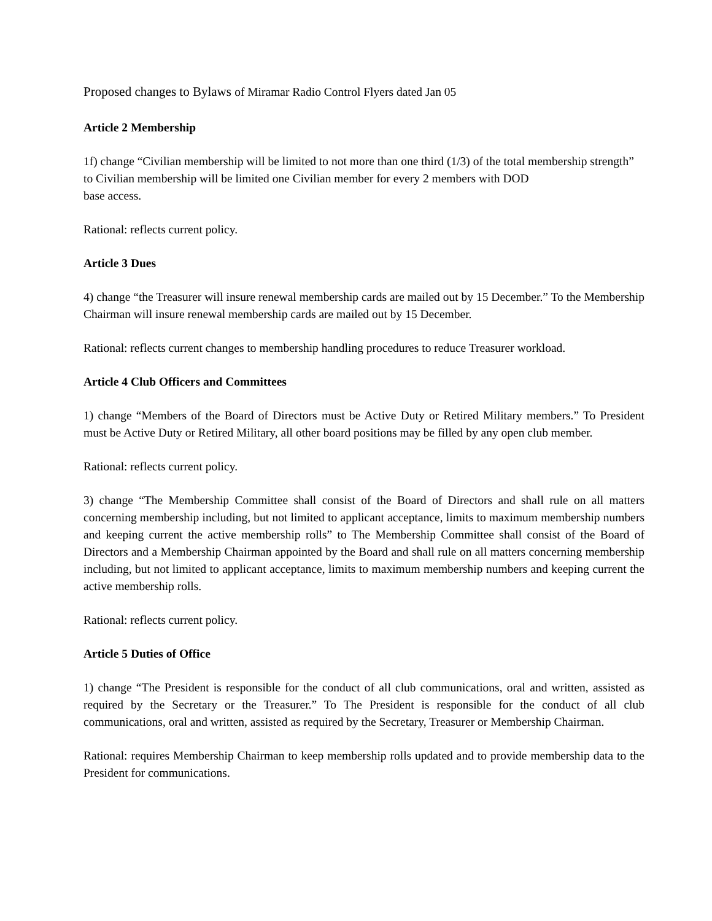Proposed changes to Bylaws of Miramar Radio Control Flyers dated Jan 05
Article 2 Membership
1f) change “Civilian membership will be limited to not more than one third (1/3) of the total membership strength” to Civilian membership will be limited one Civilian member for every 2 members with DOD
base access.
Rational: reflects current policy.
Article 3 Dues
4) change “the Treasurer will insure renewal membership cards are mailed out by 15 December.” To the Membership Chairman will insure renewal membership cards are mailed out by 15 December.
Rational: reflects current changes to membership handling procedures to reduce Treasurer workload.
Article 4 Club Officers and Committees
1) change “Members of the Board of Directors must be Active Duty or Retired Military members.” To President must be Active Duty or Retired Military, all other board positions may be filled by any open club member.
Rational: reflects current policy.
3) change “The Membership Committee shall consist of the Board of Directors and shall rule on all matters concerning membership including, but not limited to applicant acceptance, limits to maximum membership numbers and keeping current the active membership rolls” to The Membership Committee shall consist of the Board of Directors and a Membership Chairman appointed by the Board and shall rule on all matters concerning membership including, but not limited to applicant acceptance, limits to maximum membership numbers and keeping current the active membership rolls.
Rational: reflects current policy.
Article 5 Duties of Office
1) change “The President is responsible for the conduct of all club communications, oral and written, assisted as required by the Secretary or the Treasurer.” To The President is responsible for the conduct of all club communications, oral and written, assisted as required by the Secretary, Treasurer or Membership Chairman.
Rational: requires Membership Chairman to keep membership rolls updated and to provide membership data to the President for communications.